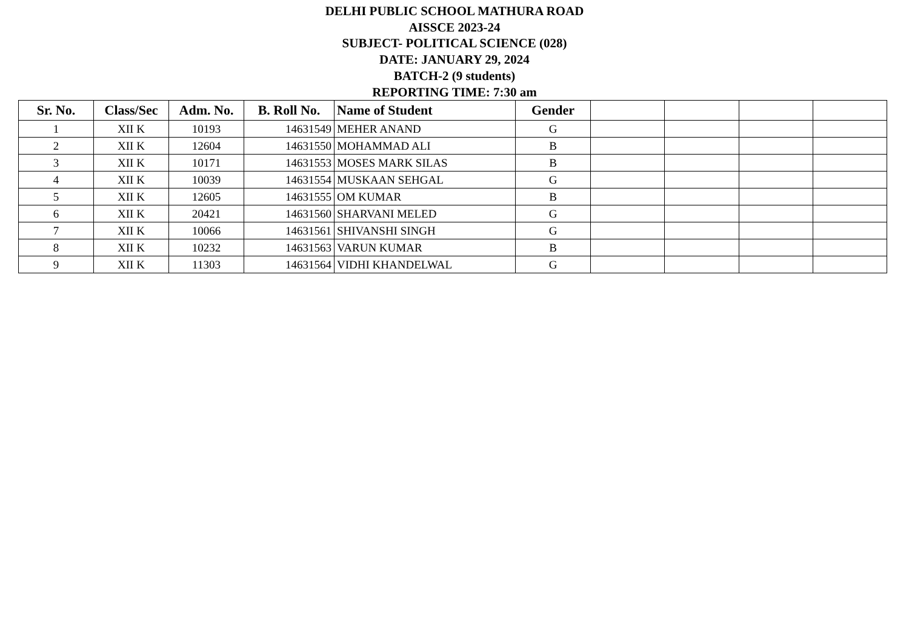DELHI PUBLIC SCHOOL MATHURA ROAD
AISSCE 2023-24
SUBJECT- POLITICAL SCIENCE (028)
DATE: JANUARY 29, 2024
BATCH-2 (9 students)
REPORTING TIME: 7:30 am
| Sr. No. | Class/Sec | Adm. No. | B. Roll No. | Name of Student | Gender | | | | |
| --- | --- | --- | --- | --- | --- | --- | --- | --- | --- |
| 1 | XII K | 10193 | 14631549 | MEHER ANAND | G | | | | |
| 2 | XII K | 12604 | 14631550 | MOHAMMAD ALI | B | | | | |
| 3 | XII K | 10171 | 14631553 | MOSES MARK SILAS | B | | | | |
| 4 | XII K | 10039 | 14631554 | MUSKAAN SEHGAL | G | | | | |
| 5 | XII K | 12605 | 14631555 | OM KUMAR | B | | | | |
| 6 | XII K | 20421 | 14631560 | SHARVANI MELED | G | | | | |
| 7 | XII K | 10066 | 14631561 | SHIVANSHI SINGH | G | | | | |
| 8 | XII K | 10232 | 14631563 | VARUN KUMAR | B | | | | |
| 9 | XII K | 11303 | 14631564 | VIDHI KHANDELWAL | G | | | | |